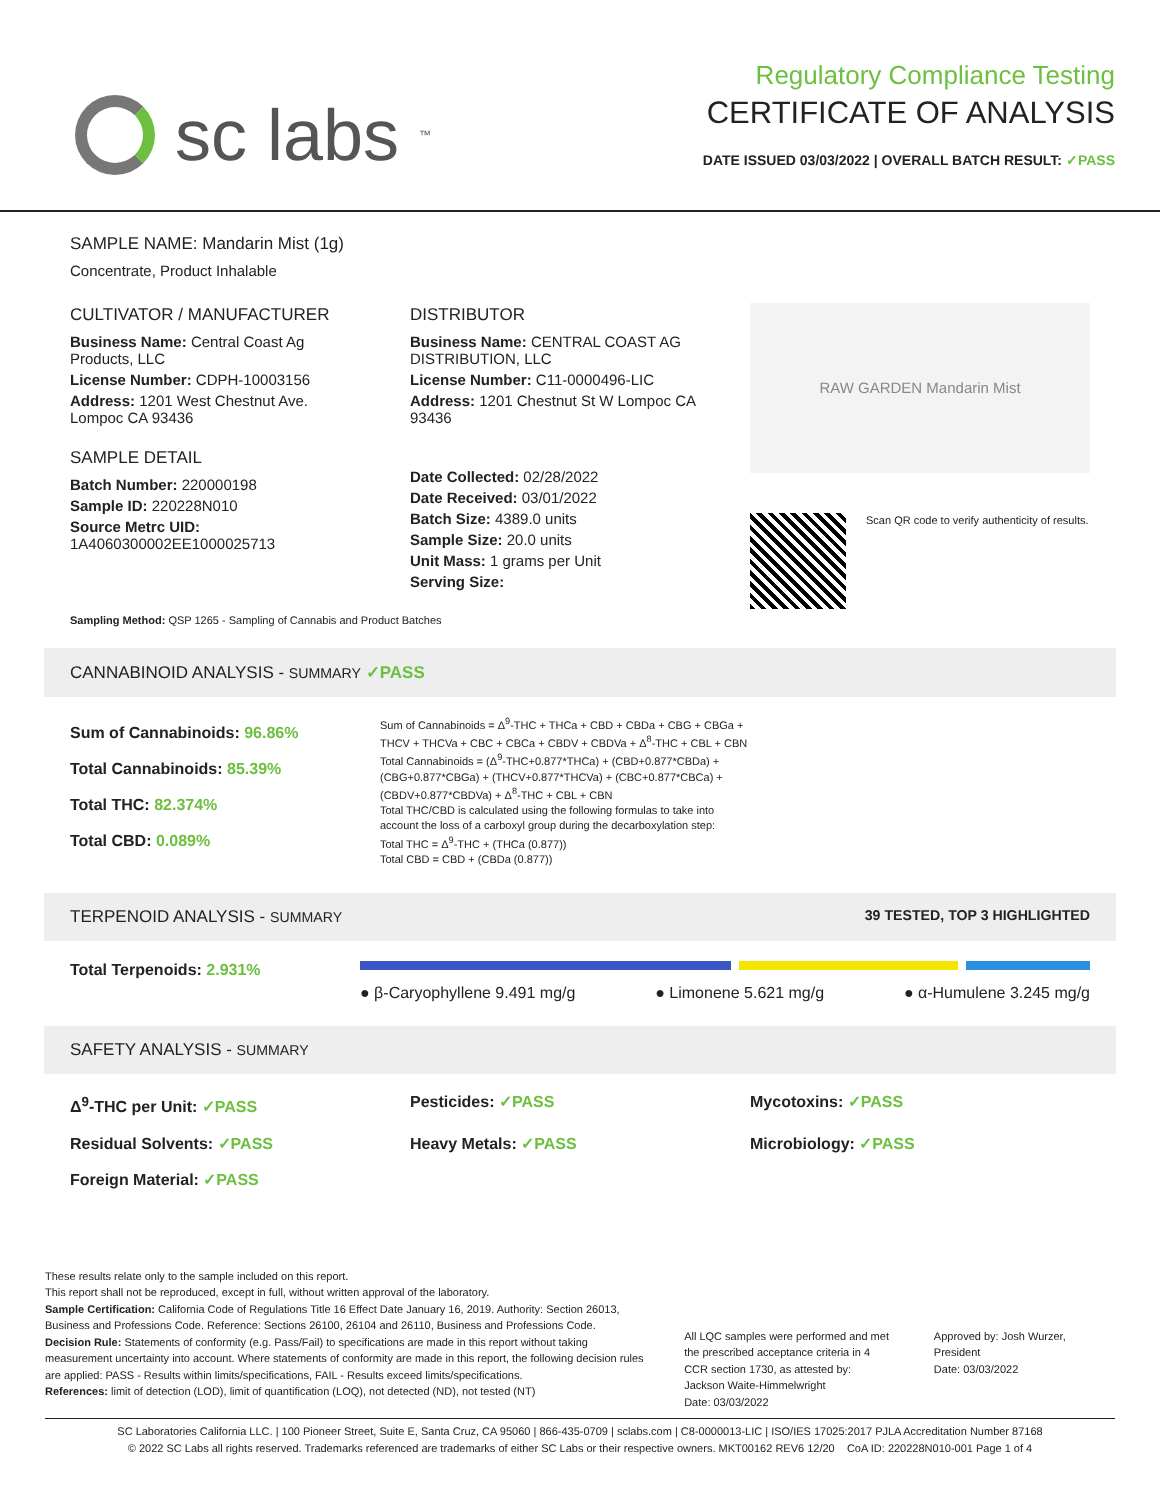sc labs<sup>™</sup>
Regulatory Compliance Testing
CERTIFICATE OF ANALYSIS
DATE ISSUED 03/03/2022 | OVERALL BATCH RESULT: ✓PASS
SAMPLE NAME: Mandarin Mist (1g)
Concentrate, Product Inhalable
CULTIVATOR / MANUFACTURER
Business Name: Central Coast Ag Products, LLC
License Number: CDPH-10003156
Address: 1201 West Chestnut Ave. Lompoc CA 93436
SAMPLE DETAIL
Batch Number: 220000198
Sample ID: 220228N010
Source Metrc UID: 1A4060300002EE1000025713
DISTRIBUTOR
Business Name: CENTRAL COAST AG DISTRIBUTION, LLC
License Number: C11-0000496-LIC
Address: 1201 Chestnut St W Lompoc CA 93436
Date Collected: 02/28/2022
Date Received: 03/01/2022
Batch Size: 4389.0 units
Sample Size: 20.0 units
Unit Mass: 1 grams per Unit
Serving Size:
RAW GARDEN Mandarin Mist
Scan QR code to verify authenticity of results.
Sampling Method: QSP 1265 - Sampling of Cannabis and Product Batches
CANNABINOID ANALYSIS - SUMMARY ✓PASS
Sum of Cannabinoids: 96.86%
Total Cannabinoids: 85.39%
Total THC: 82.374%
Total CBD: 0.089%
Sum of Cannabinoids = Δ<sup>9</sup>-THC + THCa + CBD + CBDa + CBG + CBGa + THCV + THCVa + CBC + CBCa + CBDV + CBDVa + Δ<sup>8</sup>-THC + CBL + CBN
Total Cannabinoids = (Δ<sup>9</sup>-THC+0.877*THCa) + (CBD+0.877*CBDa) + (CBG+0.877*CBGa) + (THCV+0.877*THCVa) + (CBC+0.877*CBCa) + (CBDV+0.877*CBDVa) + Δ<sup>8</sup>-THC + CBL + CBN
Total THC/CBD is calculated using the following formulas to take into account the loss of a carboxyl group during the decarboxylation step:
Total THC = Δ<sup>9</sup>-THC + (THCa (0.877))
Total CBD = CBD + (CBDa (0.877))
TERPENOID ANALYSIS - SUMMARY 39 TESTED, TOP 3 HIGHLIGHTED
Total Terpenoids: 2.931%
● β-Caryophyllene 9.491 mg/g ● Limonene 5.621 mg/g ● α-Humulene 3.245 mg/g
SAFETY ANALYSIS - SUMMARY
Δ<sup>9</sup>-THC per Unit: ✓PASS Pesticides: ✓PASS Mycotoxins: ✓PASS Residual Solvents: ✓PASS Heavy Metals: ✓PASS Microbiology: ✓PASS Foreign Material: ✓PASS
These results relate only to the sample included on this report.
This report shall not be reproduced, except in full, without written approval of the laboratory.
Sample Certification: California Code of Regulations Title 16 Effect Date January 16, 2019. Authority: Section 26013, Business and Professions Code. Reference: Sections 26100, 26104 and 26110, Business and Professions Code.
Decision Rule: Statements of conformity (e.g. Pass/Fail) to specifications are made in this report without taking measurement uncertainty into account. Where statements of conformity are made in this report, the following decision rules are applied: PASS - Results within limits/specifications, FAIL - Results exceed limits/specifications.
References: limit of detection (LOD), limit of quantification (LOQ), not detected (ND), not tested (NT)
All LQC samples were performed and met the prescribed acceptance criteria in 4 CCR section 1730, as attested by: Jackson Waite-Himmelwright
Date: 03/03/2022
Approved by: Josh Wurzer, President
Date: 03/03/2022
SC Laboratories California LLC. | 100 Pioneer Street, Suite E, Santa Cruz, CA 95060 | 866-435-0709 | sclabs.com | C8-0000013-LIC | ISO/IES 17025:2017 PJLA Accreditation Number 87168
© 2022 SC Labs all rights reserved. Trademarks referenced are trademarks of either SC Labs or their respective owners. MKT00162 REV6 12/20 CoA ID: 220228N010-001 Page 1 of 4